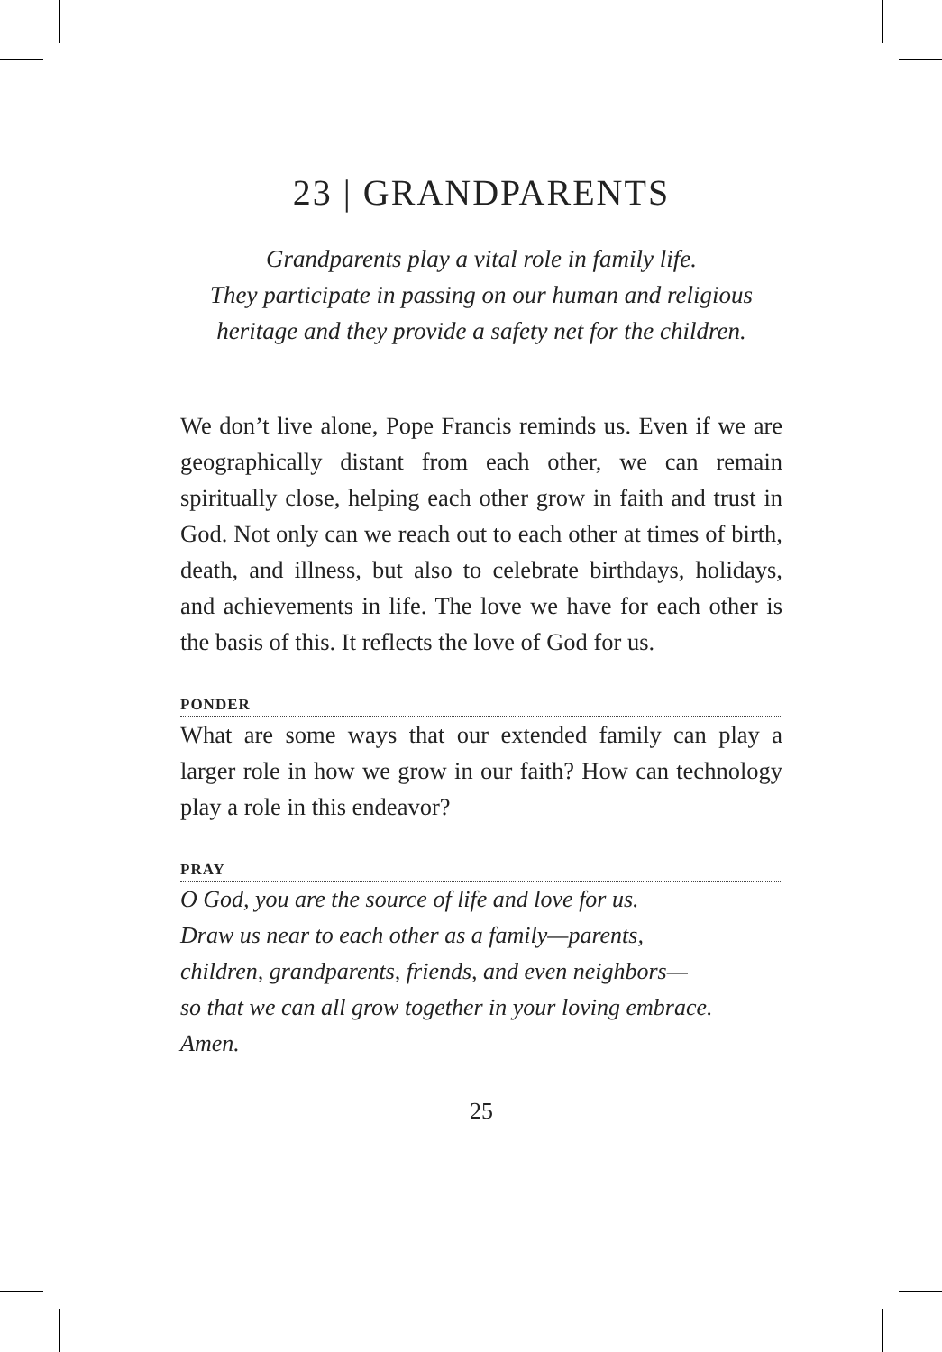23 | GRANDPARENTS
Grandparents play a vital role in family life.
They participate in passing on our human and religious
heritage and they provide a safety net for the children.
We don’t live alone, Pope Francis reminds us. Even if we are geographically distant from each other, we can remain spiritually close, helping each other grow in faith and trust in God. Not only can we reach out to each other at times of birth, death, and illness, but also to celebrate birthdays, holidays, and achievements in life. The love we have for each other is the basis of this. It reflects the love of God for us.
PONDER
What are some ways that our extended family can play a larger role in how we grow in our faith? How can technology play a role in this endeavor?
PRAY
O God, you are the source of life and love for us.
Draw us near to each other as a family—parents,
children, grandparents, friends, and even neighbors—
so that we can all grow together in your loving embrace.
Amen.
25